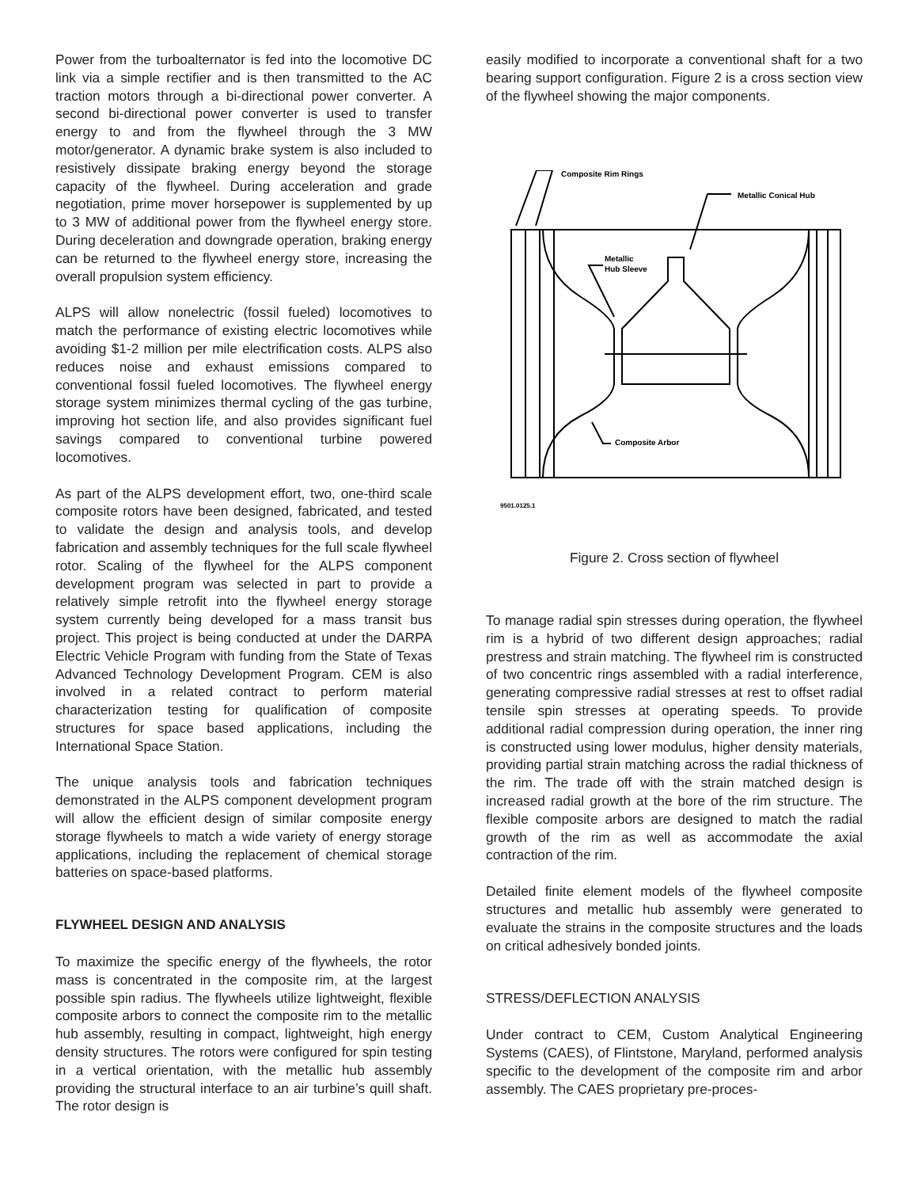Power from the turboalternator is fed into the locomotive DC link via a simple rectifier and is then transmitted to the AC traction motors through a bi-directional power converter. A second bi-directional power converter is used to transfer energy to and from the flywheel through the 3 MW motor/generator. A dynamic brake system is also included to resistively dissipate braking energy beyond the storage capacity of the flywheel. During acceleration and grade negotiation, prime mover horsepower is supplemented by up to 3 MW of additional power from the flywheel energy store. During deceleration and downgrade operation, braking energy can be returned to the flywheel energy store, increasing the overall propulsion system efficiency.
ALPS will allow nonelectric (fossil fueled) locomotives to match the performance of existing electric locomotives while avoiding $1-2 million per mile electrification costs. ALPS also reduces noise and exhaust emissions compared to conventional fossil fueled locomotives. The flywheel energy storage system minimizes thermal cycling of the gas turbine, improving hot section life, and also provides significant fuel savings compared to conventional turbine powered locomotives.
As part of the ALPS development effort, two, one-third scale composite rotors have been designed, fabricated, and tested to validate the design and analysis tools, and develop fabrication and assembly techniques for the full scale flywheel rotor. Scaling of the flywheel for the ALPS component development program was selected in part to provide a relatively simple retrofit into the flywheel energy storage system currently being developed for a mass transit bus project. This project is being conducted at under the DARPA Electric Vehicle Program with funding from the State of Texas Advanced Technology Development Program. CEM is also involved in a related contract to perform material characterization testing for qualification of composite structures for space based applications, including the International Space Station.
The unique analysis tools and fabrication techniques demonstrated in the ALPS component development program will allow the efficient design of similar composite energy storage flywheels to match a wide variety of energy storage applications, including the replacement of chemical storage batteries on space-based platforms.
FLYWHEEL DESIGN AND ANALYSIS
To maximize the specific energy of the flywheels, the rotor mass is concentrated in the composite rim, at the largest possible spin radius. The flywheels utilize lightweight, flexible composite arbors to connect the composite rim to the metallic hub assembly, resulting in compact, lightweight, high energy density structures. The rotors were configured for spin testing in a vertical orientation, with the metallic hub assembly providing the structural interface to an air turbine’s quill shaft. The rotor design is
easily modified to incorporate a conventional shaft for a two bearing support configuration. Figure 2 is a cross section view of the flywheel showing the major components.
Composite Rim Rings
Metallic Conical Hub
Metallic
Hub Sleeve
Composite Arbor
9501.0125.1
Figure 2. Cross section of flywheel
To manage radial spin stresses during operation, the flywheel rim is a hybrid of two different design approaches; radial prestress and strain matching. The flywheel rim is constructed of two concentric rings assembled with a radial interference, generating compressive radial stresses at rest to offset radial tensile spin stresses at operating speeds. To provide additional radial compression during operation, the inner ring is constructed using lower modulus, higher density materials, providing partial strain matching across the radial thickness of the rim. The trade off with the strain matched design is increased radial growth at the bore of the rim structure. The flexible composite arbors are designed to match the radial growth of the rim as well as accommodate the axial contraction of the rim.
Detailed finite element models of the flywheel composite structures and metallic hub assembly were generated to evaluate the strains in the composite structures and the loads on critical adhesively bonded joints.
STRESS/DEFLECTION ANALYSIS
Under contract to CEM, Custom Analytical Engineering Systems (CAES), of Flintstone, Maryland, performed analysis specific to the development of the composite rim and arbor assembly. The CAES proprietary pre-proces-